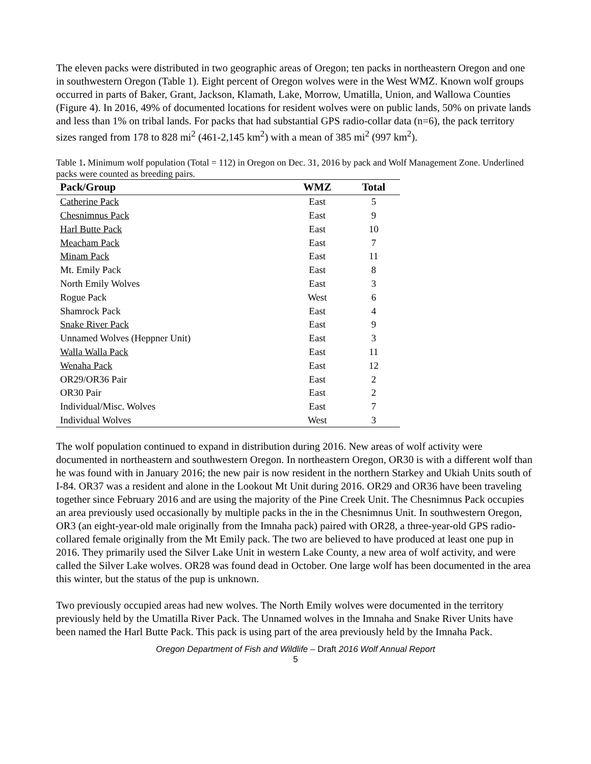The eleven packs were distributed in two geographic areas of Oregon; ten packs in northeastern Oregon and one in southwestern Oregon (Table 1). Eight percent of Oregon wolves were in the West WMZ. Known wolf groups occurred in parts of Baker, Grant, Jackson, Klamath, Lake, Morrow, Umatilla, Union, and Wallowa Counties (Figure 4). In 2016, 49% of documented locations for resident wolves were on public lands, 50% on private lands and less than 1% on tribal lands. For packs that had substantial GPS radio-collar data (n=6), the pack territory sizes ranged from 178 to 828 mi<sup>2</sup> (461-2,145 km<sup>2</sup>) with a mean of 385 mi<sup>2</sup> (997 km<sup>2</sup>).
Table 1. Minimum wolf population (Total = 112) in Oregon on Dec. 31, 2016 by pack and Wolf Management Zone. Underlined packs were counted as breeding pairs.
| Pack/Group | WMZ | Total |
| --- | --- | --- |
| Catherine Pack | East | 5 |
| Chesnimnus Pack | East | 9 |
| Harl Butte Pack | East | 10 |
| Meacham Pack | East | 7 |
| Minam Pack | East | 11 |
| Mt. Emily Pack | East | 8 |
| North Emily Wolves | East | 3 |
| Rogue Pack | West | 6 |
| Shamrock Pack | East | 4 |
| Snake River Pack | East | 9 |
| Unnamed Wolves (Heppner Unit) | East | 3 |
| Walla Walla Pack | East | 11 |
| Wenaha Pack | East | 12 |
| OR29/OR36 Pair | East | 2 |
| OR30 Pair | East | 2 |
| Individual/Misc. Wolves | East | 7 |
| Individual Wolves | West | 3 |
The wolf population continued to expand in distribution during 2016. New areas of wolf activity were documented in northeastern and southwestern Oregon. In northeastern Oregon, OR30 is with a different wolf than he was found with in January 2016; the new pair is now resident in the northern Starkey and Ukiah Units south of I-84. OR37 was a resident and alone in the Lookout Mt Unit during 2016. OR29 and OR36 have been traveling together since February 2016 and are using the majority of the Pine Creek Unit. The Chesnimnus Pack occupies an area previously used occasionally by multiple packs in the in the Chesnimnus Unit. In southwestern Oregon, OR3 (an eight-year-old male originally from the Imnaha pack) paired with OR28, a three-year-old GPS radio-collared female originally from the Mt Emily pack. The two are believed to have produced at least one pup in 2016. They primarily used the Silver Lake Unit in western Lake County, a new area of wolf activity, and were called the Silver Lake wolves. OR28 was found dead in October. One large wolf has been documented in the area this winter, but the status of the pup is unknown.
Two previously occupied areas had new wolves. The North Emily wolves were documented in the territory previously held by the Umatilla River Pack. The Unnamed wolves in the Imnaha and Snake River Units have been named the Harl Butte Pack. This pack is using part of the area previously held by the Imnaha Pack.
Oregon Department of Fish and Wildlife – Draft 2016 Wolf Annual Report
5